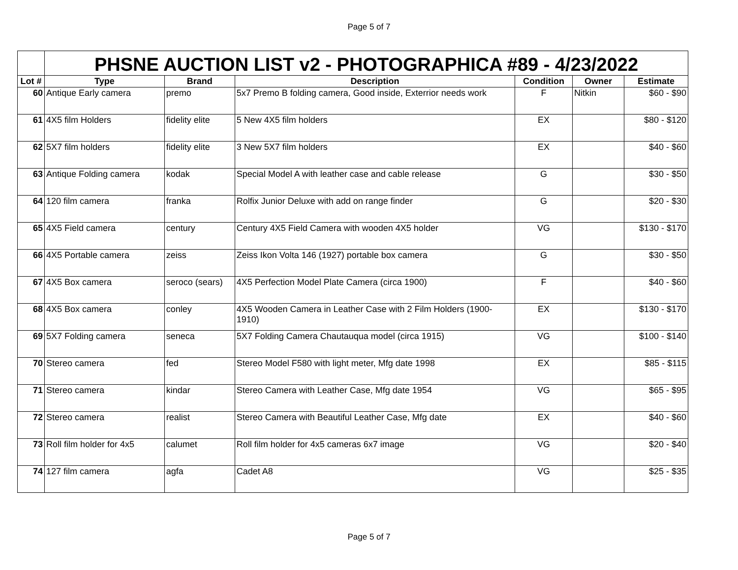Page 5 of 7
| | PHSNE AUCTION LIST v2 - PHOTOGRAPHICA #89 - 4/23/2022 | | | | | |
| Lot # | Type | Brand | Description | Condition | Owner | Estimate |
| 60 | Antique Early camera | premo | 5x7 Premo B folding camera, Good inside, Exterrior needs work | F | Nitkin | $60 - $90 |
| 61 | 4X5 film Holders | fidelity elite | 5 New 4X5 film holders | EX | | $80 - $120 |
| 62 | 5X7 film holders | fidelity elite | 3 New 5X7 film holders | EX | | $40 - $60 |
| 63 | Antique Folding camera | kodak | Special Model A with leather case and cable release | G | | $30 - $50 |
| 64 | 120 film camera | franka | Rolfix Junior Deluxe with add on range finder | G | | $20 - $30 |
| 65 | 4X5 Field camera | century | Century 4X5 Field Camera with wooden 4X5 holder | VG | | $130 - $170 |
| 66 | 4X5 Portable camera | zeiss | Zeiss Ikon Volta 146 (1927) portable box camera | G | | $30 - $50 |
| 67 | 4X5 Box camera | seroco (sears) | 4X5 Perfection Model Plate Camera (circa 1900) | F | | $40 - $60 |
| 68 | 4X5 Box camera | conley | 4X5 Wooden Camera in Leather Case with 2 Film Holders (1900-1910) | EX | | $130 - $170 |
| 69 | 5X7 Folding camera | seneca | 5X7 Folding Camera Chautauqua model (circa 1915) | VG | | $100 - $140 |
| 70 | Stereo camera | fed | Stereo Model F580 with light meter, Mfg date 1998 | EX | | $85 - $115 |
| 71 | Stereo camera | kindar | Stereo Camera with Leather Case, Mfg date 1954 | VG | | $65 - $95 |
| 72 | Stereo camera | realist | Stereo Camera with Beautiful Leather Case, Mfg date | EX | | $40 - $60 |
| 73 | Roll film holder for 4x5 | calumet | Roll film holder for 4x5 cameras 6x7 image | VG | | $20 - $40 |
| 74 | 127 film camera | agfa | Cadet A8 | VG | | $25 - $35 |
Page 5 of 7